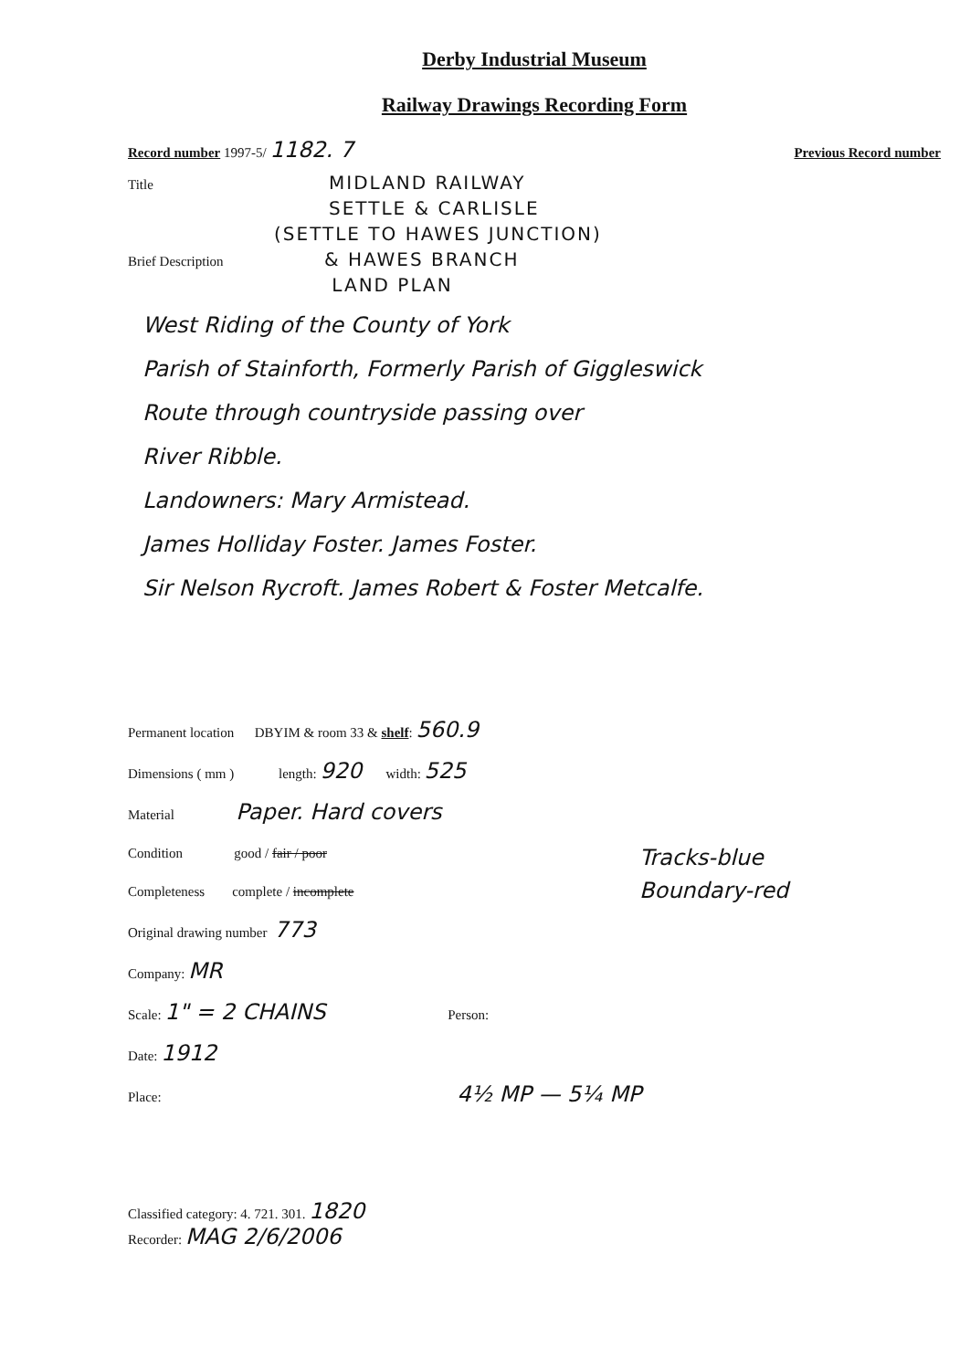Derby Industrial Museum
Railway Drawings Recording Form
Record number 1997-5/ 1182. 7 Previous Record number
Title
MIDLAND RAILWAY
SETTLE & CARLISLE
(SETTLE TO HAWES JUNCTION)
Brief Description
& HAWES BRANCH
LAND PLAN
West Riding of the County of York
Parish of Stainforth, Formerly Parish of Giggleswick
Route through countryside passing over
River Ribble.
Landowners: Mary Armistead.
James Holliday Foster. James Foster.
Sir Nelson Rycroft. James Robert & Foster Metcalfe.
Permanent location DBYIM & room 33 & shelf: 560.9
Dimensions ( mm ) length: 920 width: 525
Material Paper. Hard covers
Condition good / fair / poor
Completeness complete / incomplete
Tracks-blue
Boundary-red
Original drawing number 773
Company: MR
Scale: 1" = 2 CHAINS Person:
Date: 1912
Place: 4½ MP — 5¼ MP
Classified category: 4. 721. 301. 1820
Recorder: MAG 2/6/2006